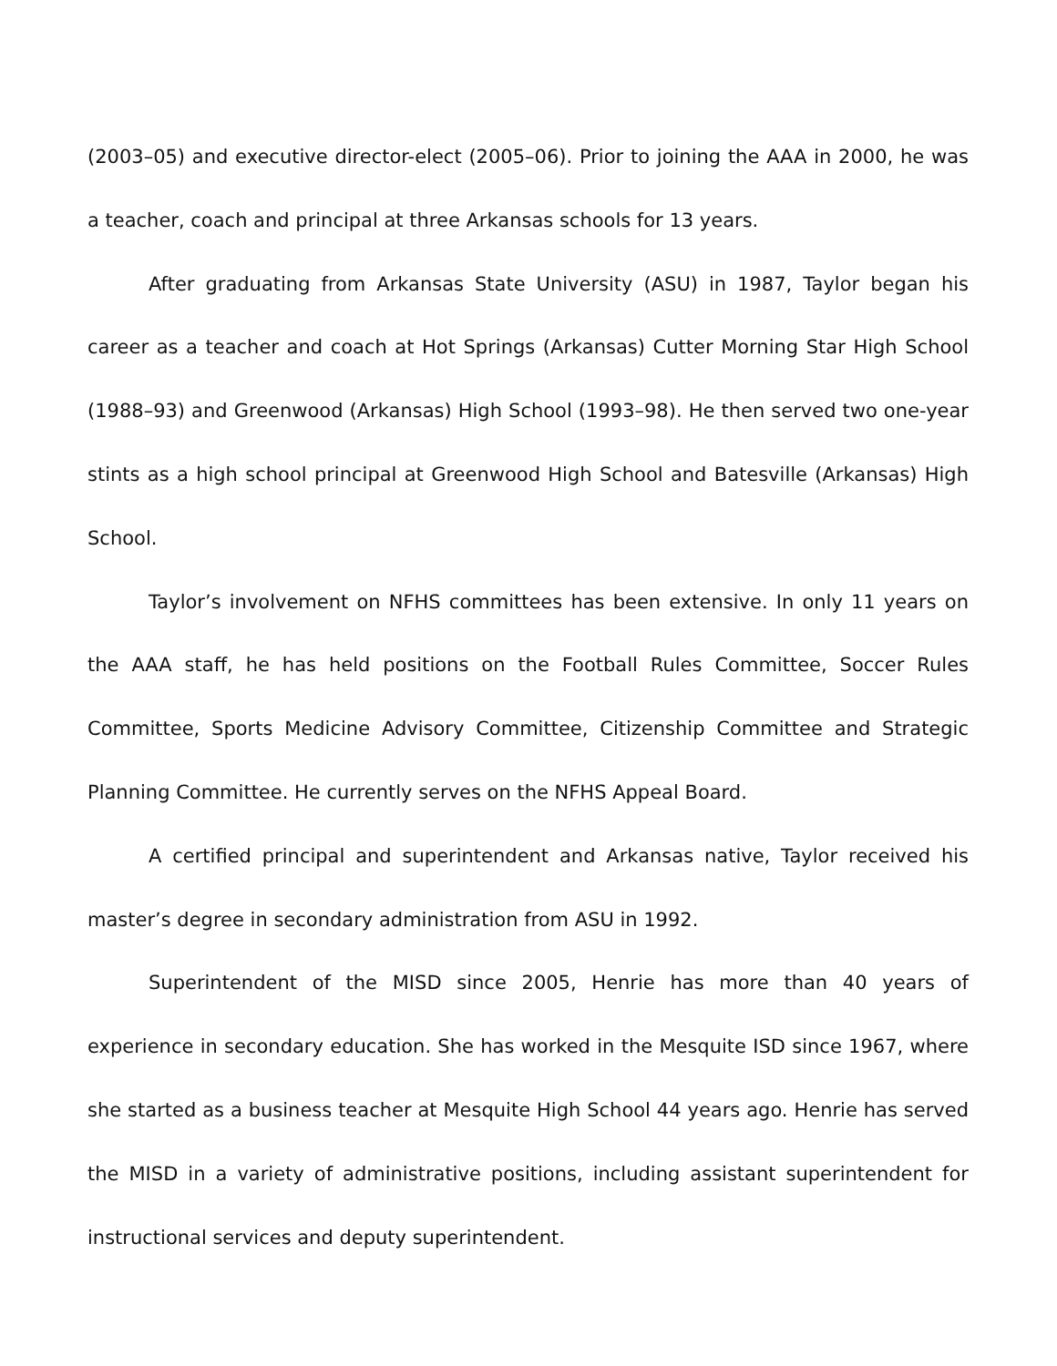(2003–05) and executive director-elect (2005–06). Prior to joining the AAA in 2000, he was a teacher, coach and principal at three Arkansas schools for 13 years.
After graduating from Arkansas State University (ASU) in 1987, Taylor began his career as a teacher and coach at Hot Springs (Arkansas) Cutter Morning Star High School (1988–93) and Greenwood (Arkansas) High School (1993–98). He then served two one-year stints as a high school principal at Greenwood High School and Batesville (Arkansas) High School.
Taylor’s involvement on NFHS committees has been extensive. In only 11 years on the AAA staff, he has held positions on the Football Rules Committee, Soccer Rules Committee, Sports Medicine Advisory Committee, Citizenship Committee and Strategic Planning Committee. He currently serves on the NFHS Appeal Board.
A certified principal and superintendent and Arkansas native, Taylor received his master’s degree in secondary administration from ASU in 1992.
Superintendent of the MISD since 2005, Henrie has more than 40 years of experience in secondary education. She has worked in the Mesquite ISD since 1967, where she started as a business teacher at Mesquite High School 44 years ago. Henrie has served the MISD in a variety of administrative positions, including assistant superintendent for instructional services and deputy superintendent.